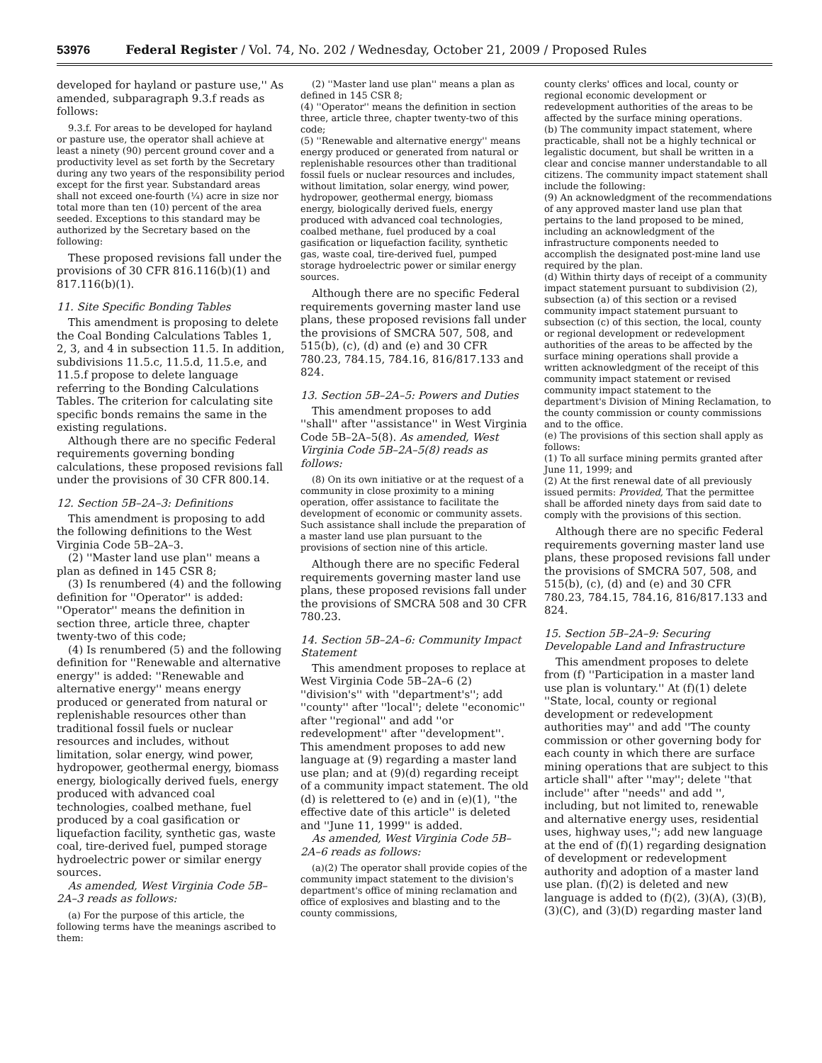53976 Federal Register / Vol. 74, No. 202 / Wednesday, October 21, 2009 / Proposed Rules
developed for hayland or pasture use,'' As amended, subparagraph 9.3.f reads as follows:
9.3.f. For areas to be developed for hayland or pasture use, the operator shall achieve at least a ninety (90) percent ground cover and a productivity level as set forth by the Secretary during any two years of the responsibility period except for the first year. Substandard areas shall not exceed one-fourth (¼) acre in size nor total more than ten (10) percent of the area seeded. Exceptions to this standard may be authorized by the Secretary based on the following:
These proposed revisions fall under the provisions of 30 CFR 816.116(b)(1) and 817.116(b)(1).
11. Site Specific Bonding Tables
This amendment is proposing to delete the Coal Bonding Calculations Tables 1, 2, 3, and 4 in subsection 11.5. In addition, subdivisions 11.5.c, 11.5.d, 11.5.e, and 11.5.f propose to delete language referring to the Bonding Calculations Tables. The criterion for calculating site specific bonds remains the same in the existing regulations.
Although there are no specific Federal requirements governing bonding calculations, these proposed revisions fall under the provisions of 30 CFR 800.14.
12. Section 5B–2A–3: Definitions
This amendment is proposing to add the following definitions to the West Virginia Code 5B–2A–3.
(2) ''Master land use plan'' means a plan as defined in 145 CSR 8;
(3) Is renumbered (4) and the following definition for ''Operator'' is added: ''Operator'' means the definition in section three, article three, chapter twenty-two of this code;
(4) Is renumbered (5) and the following definition for ''Renewable and alternative energy'' is added: ''Renewable and alternative energy'' means energy produced or generated from natural or replenishable resources other than traditional fossil fuels or nuclear resources and includes, without limitation, solar energy, wind power, hydropower, geothermal energy, biomass energy, biologically derived fuels, energy produced with advanced coal technologies, coalbed methane, fuel produced by a coal gasification or liquefaction facility, synthetic gas, waste coal, tire-derived fuel, pumped storage hydroelectric power or similar energy sources.
As amended, West Virginia Code 5B–2A–3 reads as follows:
(a) For the purpose of this article, the following terms have the meanings ascribed to them:
(2) ''Master land use plan'' means a plan as defined in 145 CSR 8;
(4) ''Operator'' means the definition in section three, article three, chapter twenty-two of this code;
(5) ''Renewable and alternative energy'' means energy produced or generated from natural or replenishable resources other than traditional fossil fuels or nuclear resources and includes, without limitation, solar energy, wind power, hydropower, geothermal energy, biomass energy, biologically derived fuels, energy produced with advanced coal technologies, coalbed methane, fuel produced by a coal gasification or liquefaction facility, synthetic gas, waste coal, tire-derived fuel, pumped storage hydroelectric power or similar energy sources.
Although there are no specific Federal requirements governing master land use plans, these proposed revisions fall under the provisions of SMCRA 507, 508, and 515(b), (c), (d) and (e) and 30 CFR 780.23, 784.15, 784.16, 816/817.133 and 824.
13. Section 5B–2A–5: Powers and Duties
This amendment proposes to add ''shall'' after ''assistance'' in West Virginia Code 5B–2A–5(8). As amended, West Virginia Code 5B–2A–5(8) reads as follows:
(8) On its own initiative or at the request of a community in close proximity to a mining operation, offer assistance to facilitate the development of economic or community assets. Such assistance shall include the preparation of a master land use plan pursuant to the provisions of section nine of this article.
Although there are no specific Federal requirements governing master land use plans, these proposed revisions fall under the provisions of SMCRA 508 and 30 CFR 780.23.
14. Section 5B–2A–6: Community Impact Statement
This amendment proposes to replace at West Virginia Code 5B–2A–6 (2) ''division's'' with ''department's''; add ''county'' after ''local''; delete ''economic'' after ''regional'' and add ''or redevelopment'' after ''development''. This amendment proposes to add new language at (9) regarding a master land use plan; and at (9)(d) regarding receipt of a community impact statement. The old (d) is relettered to (e) and in (e)(1), ''the effective date of this article'' is deleted and ''June 11, 1999'' is added.
As amended, West Virginia Code 5B–2A–6 reads as follows:
(a)(2) The operator shall provide copies of the community impact statement to the division's department's office of mining reclamation and office of explosives and blasting and to the county commissions,
county clerks' offices and local, county or regional economic development or redevelopment authorities of the areas to be affected by the surface mining operations.
(b) The community impact statement, where practicable, shall not be a highly technical or legalistic document, but shall be written in a clear and concise manner understandable to all citizens. The community impact statement shall include the following:
(9) An acknowledgment of the recommendations of any approved master land use plan that pertains to the land proposed to be mined, including an acknowledgment of the infrastructure components needed to accomplish the designated post-mine land use required by the plan.
(d) Within thirty days of receipt of a community impact statement pursuant to subdivision (2), subsection (a) of this section or a revised community impact statement pursuant to subsection (c) of this section, the local, county or regional development or redevelopment authorities of the areas to be affected by the surface mining operations shall provide a written acknowledgment of the receipt of this community impact statement or revised community impact statement to the department's Division of Mining Reclamation, to the county commission or county commissions and to the office.
(e) The provisions of this section shall apply as follows:
(1) To all surface mining permits granted after June 11, 1999; and
(2) At the first renewal date of all previously issued permits: Provided, That the permittee shall be afforded ninety days from said date to comply with the provisions of this section.
Although there are no specific Federal requirements governing master land use plans, these proposed revisions fall under the provisions of SMCRA 507, 508, and 515(b), (c), (d) and (e) and 30 CFR 780.23, 784.15, 784.16, 816/817.133 and 824.
15. Section 5B–2A–9: Securing Developable Land and Infrastructure
This amendment proposes to delete from (f) ''Participation in a master land use plan is voluntary.'' At (f)(1) delete ''State, local, county or regional development or redevelopment authorities may'' and add ''The county commission or other governing body for each county in which there are surface mining operations that are subject to this article shall'' after ''may''; delete ''that include'' after ''needs'' and add '', including, but not limited to, renewable and alternative energy uses, residential uses, highway uses,''; add new language at the end of (f)(1) regarding designation of development or redevelopment authority and adoption of a master land use plan. (f)(2) is deleted and new language is added to (f)(2), (3)(A), (3)(B), (3)(C), and (3)(D) regarding master land